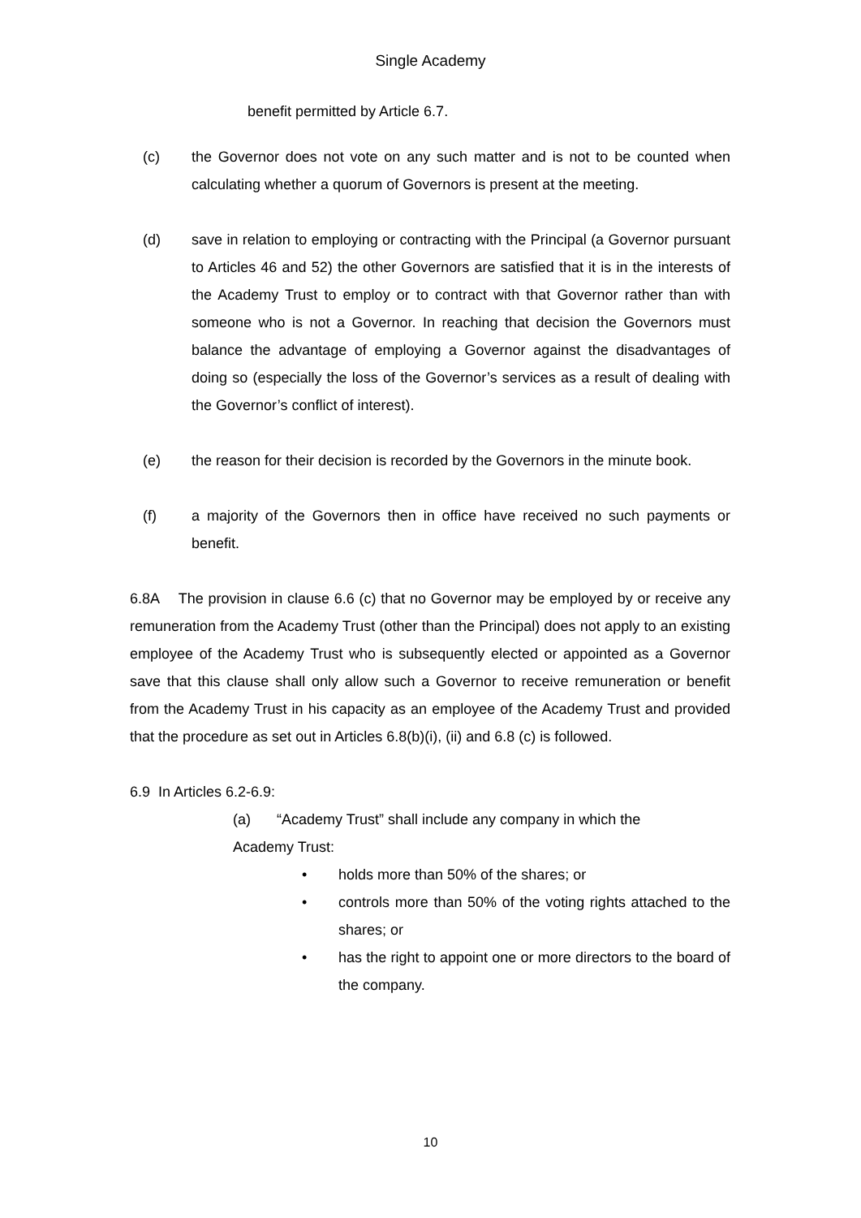Single Academy
benefit permitted by Article 6.7.
(c) the Governor does not vote on any such matter and is not to be counted when calculating whether a quorum of Governors is present at the meeting.
(d) save in relation to employing or contracting with the Principal (a Governor pursuant to Articles 46 and 52) the other Governors are satisfied that it is in the interests of the Academy Trust to employ or to contract with that Governor rather than with someone who is not a Governor. In reaching that decision the Governors must balance the advantage of employing a Governor against the disadvantages of doing so (especially the loss of the Governor’s services as a result of dealing with the Governor’s conflict of interest).
(e) the reason for their decision is recorded by the Governors in the minute book.
(f) a majority of the Governors then in office have received no such payments or benefit.
6.8A The provision in clause 6.6 (c) that no Governor may be employed by or receive any remuneration from the Academy Trust (other than the Principal) does not apply to an existing employee of the Academy Trust who is subsequently elected or appointed as a Governor save that this clause shall only allow such a Governor to receive remuneration or benefit from the Academy Trust in his capacity as an employee of the Academy Trust and provided that the procedure as set out in Articles 6.8(b)(i), (ii) and 6.8 (c) is followed.
6.9 In Articles 6.2-6.9:
(a) “Academy Trust” shall include any company in which the
Academy Trust:
• holds more than 50% of the shares; or
• controls more than 50% of the voting rights attached to the shares; or
• has the right to appoint one or more directors to the board of the company.
10